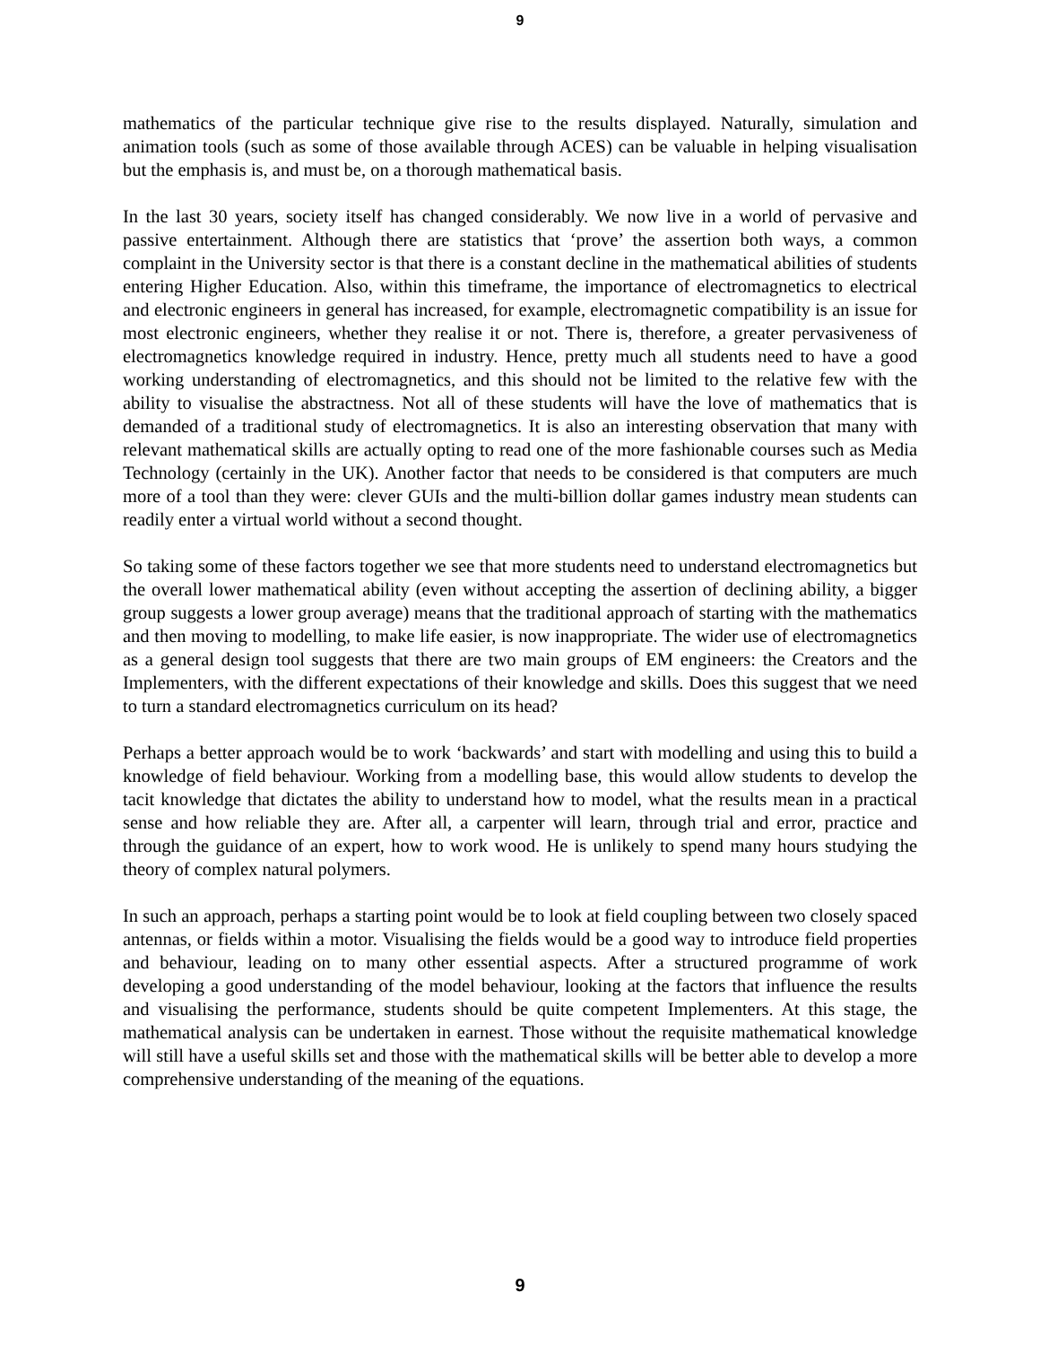9
mathematics of the particular technique give rise to the results displayed. Naturally, simulation and animation tools (such as some of those available through ACES) can be valuable in helping visualisation but the emphasis is, and must be, on a thorough mathematical basis.
In the last 30 years, society itself has changed considerably. We now live in a world of pervasive and passive entertainment. Although there are statistics that ‘prove’ the assertion both ways, a common complaint in the University sector is that there is a constant decline in the mathematical abilities of students entering Higher Education. Also, within this timeframe, the importance of electromagnetics to electrical and electronic engineers in general has increased, for example, electromagnetic compatibility is an issue for most electronic engineers, whether they realise it or not. There is, therefore, a greater pervasiveness of electromagnetics knowledge required in industry. Hence, pretty much all students need to have a good working understanding of electromagnetics, and this should not be limited to the relative few with the ability to visualise the abstractness. Not all of these students will have the love of mathematics that is demanded of a traditional study of electromagnetics. It is also an interesting observation that many with relevant mathematical skills are actually opting to read one of the more fashionable courses such as Media Technology (certainly in the UK). Another factor that needs to be considered is that computers are much more of a tool than they were: clever GUIs and the multi-billion dollar games industry mean students can readily enter a virtual world without a second thought.
So taking some of these factors together we see that more students need to understand electromagnetics but the overall lower mathematical ability (even without accepting the assertion of declining ability, a bigger group suggests a lower group average) means that the traditional approach of starting with the mathematics and then moving to modelling, to make life easier, is now inappropriate. The wider use of electromagnetics as a general design tool suggests that there are two main groups of EM engineers: the Creators and the Implementers, with the different expectations of their knowledge and skills. Does this suggest that we need to turn a standard electromagnetics curriculum on its head?
Perhaps a better approach would be to work ‘backwards’ and start with modelling and using this to build a knowledge of field behaviour. Working from a modelling base, this would allow students to develop the tacit knowledge that dictates the ability to understand how to model, what the results mean in a practical sense and how reliable they are. After all, a carpenter will learn, through trial and error, practice and through the guidance of an expert, how to work wood. He is unlikely to spend many hours studying the theory of complex natural polymers.
In such an approach, perhaps a starting point would be to look at field coupling between two closely spaced antennas, or fields within a motor. Visualising the fields would be a good way to introduce field properties and behaviour, leading on to many other essential aspects. After a structured programme of work developing a good understanding of the model behaviour, looking at the factors that influence the results and visualising the performance, students should be quite competent Implementers. At this stage, the mathematical analysis can be undertaken in earnest. Those without the requisite mathematical knowledge will still have a useful skills set and those with the mathematical skills will be better able to develop a more comprehensive understanding of the meaning of the equations.
9